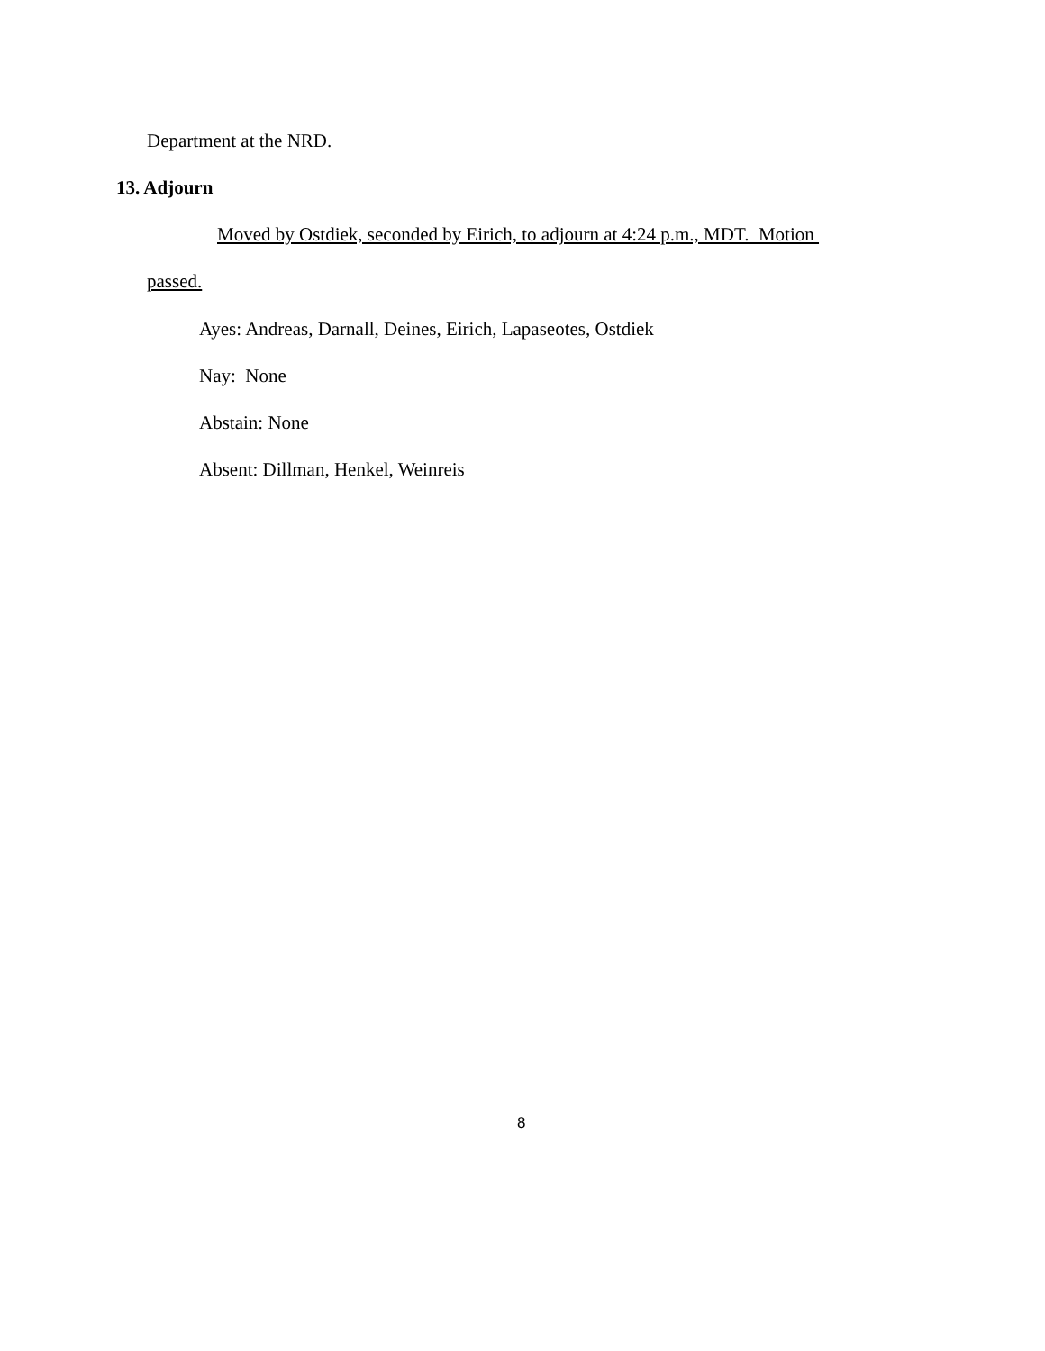Department at the NRD.
13. Adjourn
Moved by Ostdiek, seconded by Eirich, to adjourn at 4:24 p.m., MDT. Motion
passed.
Ayes: Andreas, Darnall, Deines, Eirich, Lapaseotes, Ostdiek
Nay: None
Abstain: None
Absent: Dillman, Henkel, Weinreis
8